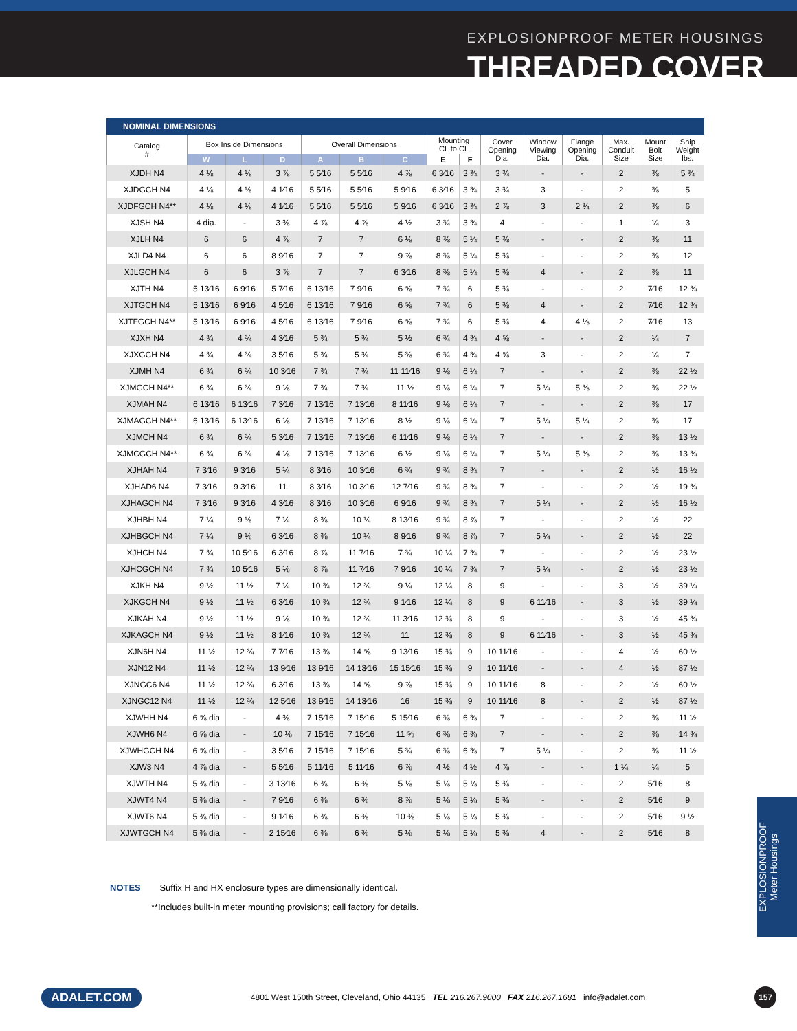EXPLOSIONPROOF METER HOUSINGS
THREADED COVER
NOMINAL DIMENSIONS
| Catalog # | Box Inside Dimensions | | | Overall Dimensions | | | Mounting CL to CL | | Cover Opening Dia. | Window Viewing Dia. | Flange Opening Dia. | Max. Conduit Size | Mount Bolt Size | Ship Weight lbs. |
| --- | --- | --- | --- | --- | --- | --- | --- | --- | --- | --- | --- | --- | --- | --- |
| | W | L | D | A | B | C | E | F | | | | | | |
| XJDH N4 | 4 ⅛ | 4 ⅛ | 3 ⅞ | 5 5⁄16 | 5 5⁄16 | 4 ⅞ | 6 3⁄16 | 3 ¾ | 3 ¾ | - | - | 2 | ⅜ | 5 ¾ |
| XJDGCH N4 | 4 ⅛ | 4 ⅛ | 4 1⁄16 | 5 5⁄16 | 5 5⁄16 | 5 9⁄16 | 6 3⁄16 | 3 ¾ | 3 ¾ | 3 | - | 2 | ⅜ | 5 |
| XJDFGCH N4** | 4 ⅛ | 4 ⅛ | 4 1⁄16 | 5 5⁄16 | 5 5⁄16 | 5 9⁄16 | 6 3⁄16 | 3 ¾ | 2 ⅞ | 3 | 2 ¾ | 2 | ⅜ | 6 |
| XJSH N4 | 4 dia. | - | 3 ⅜ | 4 ⅞ | 4 ⅞ | 4 ½ | 3 ¾ | 3 ¾ | 4 | - | - | 1 | ¼ | 3 |
| XJLH N4 | 6 | 6 | 4 ⅞ | 7 | 7 | 6 ⅛ | 8 ⅜ | 5 ¼ | 5 ⅜ | - | - | 2 | ⅜ | 11 |
| XJLD4 N4 | 6 | 6 | 8 9⁄16 | 7 | 7 | 9 ⅞ | 8 ⅜ | 5 ¼ | 5 ⅜ | - | - | 2 | ⅜ | 12 |
| XJLGCH N4 | 6 | 6 | 3 ⅞ | 7 | 7 | 6 3⁄16 | 8 ⅜ | 5 ¼ | 5 ⅜ | 4 | - | 2 | ⅜ | 11 |
| XJTH N4 | 5 13⁄16 | 6 9⁄16 | 5 7⁄16 | 6 13⁄16 | 7 9⁄16 | 6 ⅝ | 7 ¾ | 6 | 5 ⅜ | - | - | 2 | 7⁄16 | 12 ¾ |
| XJTGCH N4 | 5 13⁄16 | 6 9⁄16 | 4 5⁄16 | 6 13⁄16 | 7 9⁄16 | 6 ⅝ | 7 ¾ | 6 | 5 ⅜ | 4 | - | 2 | 7⁄16 | 12 ¾ |
| XJTFGCH N4** | 5 13⁄16 | 6 9⁄16 | 4 5⁄16 | 6 13⁄16 | 7 9⁄16 | 6 ⅝ | 7 ¾ | 6 | 5 ⅜ | 4 | 4 ⅛ | 2 | 7⁄16 | 13 |
| XJXH N4 | 4 ¾ | 4 ¾ | 4 3⁄16 | 5 ¾ | 5 ¾ | 5 ½ | 6 ¾ | 4 ¾ | 4 ⅝ | - | - | 2 | ¼ | 7 |
| XJXGCH N4 | 4 ¾ | 4 ¾ | 3 5⁄16 | 5 ¾ | 5 ¾ | 5 ⅜ | 6 ¾ | 4 ¾ | 4 ⅝ | 3 | - | 2 | ¼ | 7 |
| XJMH N4 | 6 ¾ | 6 ¾ | 10 3⁄16 | 7 ¾ | 7 ¾ | 11 11⁄16 | 9 ⅛ | 6 ¼ | 7 | - | - | 2 | ⅜ | 22 ½ |
| XJMGCH N4** | 6 ¾ | 6 ¾ | 9 ⅛ | 7 ¾ | 7 ¾ | 11 ½ | 9 ⅛ | 6 ¼ | 7 | 5 ¼ | 5 ⅜ | 2 | ⅜ | 22 ½ |
| XJMAH N4 | 6 13⁄16 | 6 13⁄16 | 7 3⁄16 | 7 13⁄16 | 7 13⁄16 | 8 11⁄16 | 9 ⅛ | 6 ¼ | 7 | - | - | 2 | ⅜ | 17 |
| XJMAGCH N4** | 6 13⁄16 | 6 13⁄16 | 6 ⅛ | 7 13⁄16 | 7 13⁄16 | 8 ½ | 9 ⅛ | 6 ¼ | 7 | 5 ¼ | 5 ¼ | 2 | ⅜ | 17 |
| XJMCH N4 | 6 ¾ | 6 ¾ | 5 3⁄16 | 7 13⁄16 | 7 13⁄16 | 6 11⁄16 | 9 ⅛ | 6 ¼ | 7 | - | - | 2 | ⅜ | 13 ½ |
| XJMCGCH N4** | 6 ¾ | 6 ¾ | 4 ⅛ | 7 13⁄16 | 7 13⁄16 | 6 ½ | 9 ⅛ | 6 ¼ | 7 | 5 ¼ | 5 ⅜ | 2 | ⅜ | 13 ¾ |
| XJHAH N4 | 7 3⁄16 | 9 3⁄16 | 5 ¼ | 8 3⁄16 | 10 3⁄16 | 6 ¾ | 9 ¾ | 8 ¾ | 7 | - | - | 2 | ½ | 16 ½ |
| XJHAD6 N4 | 7 3⁄16 | 9 3⁄16 | 11 | 8 3⁄16 | 10 3⁄16 | 12 7⁄16 | 9 ¾ | 8 ¾ | 7 | - | - | 2 | ½ | 19 ¾ |
| XJHAGCH N4 | 7 3⁄16 | 9 3⁄16 | 4 3⁄16 | 8 3⁄16 | 10 3⁄16 | 6 9⁄16 | 9 ¾ | 8 ¾ | 7 | 5 ¼ | - | 2 | ½ | 16 ½ |
| XJHBH N4 | 7 ¼ | 9 ⅛ | 7 ¼ | 8 ⅜ | 10 ¼ | 8 13⁄16 | 9 ¾ | 8 ⅞ | 7 | - | - | 2 | ½ | 22 |
| XJHBGCH N4 | 7 ¼ | 9 ⅛ | 6 3⁄16 | 8 ⅜ | 10 ¼ | 8 9⁄16 | 9 ¾ | 8 ⅞ | 7 | 5 ¼ | - | 2 | ½ | 22 |
| XJHCH N4 | 7 ¾ | 10 5⁄16 | 6 3⁄16 | 8 ⅞ | 11 7⁄16 | 7 ¾ | 10 ¼ | 7 ¾ | 7 | - | - | 2 | ½ | 23 ½ |
| XJHCGCH N4 | 7 ¾ | 10 5⁄16 | 5 ⅛ | 8 ⅞ | 11 7⁄16 | 7 9⁄16 | 10 ¼ | 7 ¾ | 7 | 5 ¼ | - | 2 | ½ | 23 ½ |
| XJKH N4 | 9 ½ | 11 ½ | 7 ¼ | 10 ¾ | 12 ¾ | 9 ¼ | 12 ¼ | 8 | 9 | - | - | 3 | ½ | 39 ¼ |
| XJKGCH N4 | 9 ½ | 11 ½ | 6 3⁄16 | 10 ¾ | 12 ¾ | 9 1⁄16 | 12 ¼ | 8 | 9 | 6 11⁄16 | - | 3 | ½ | 39 ¼ |
| XJKAH N4 | 9 ½ | 11 ½ | 9 ⅛ | 10 ¾ | 12 ¾ | 11 3⁄16 | 12 ⅜ | 8 | 9 | - | - | 3 | ½ | 45 ¾ |
| XJKAGCH N4 | 9 ½ | 11 ½ | 8 1⁄16 | 10 ¾ | 12 ¾ | 11 | 12 ⅜ | 8 | 9 | 6 11⁄16 | - | 3 | ½ | 45 ¾ |
| XJN6H N4 | 11 ½ | 12 ¾ | 7 7⁄16 | 13 ⅜ | 14 ⅝ | 9 13⁄16 | 15 ⅜ | 9 | 10 11⁄16 | - | - | 4 | ½ | 60 ½ |
| XJN12 N4 | 11 ½ | 12 ¾ | 13 9⁄16 | 13 9⁄16 | 14 13⁄16 | 15 15⁄16 | 15 ⅜ | 9 | 10 11⁄16 | - | - | 4 | ½ | 87 ½ |
| XJNGC6 N4 | 11 ½ | 12 ¾ | 6 3⁄16 | 13 ⅜ | 14 ⅝ | 9 ⅞ | 15 ⅜ | 9 | 10 11⁄16 | 8 | - | 2 | ½ | 60 ½ |
| XJNGC12 N4 | 11 ½ | 12 ¾ | 12 5⁄16 | 13 9⁄16 | 14 13⁄16 | 16 | 15 ⅜ | 9 | 10 11⁄16 | 8 | - | 2 | ½ | 87 ½ |
| XJWHH N4 | 6 ⅝ dia | - | 4 ⅜ | 7 15⁄16 | 7 15⁄16 | 5 15⁄16 | 6 ⅜ | 6 ⅜ | 7 | - | - | 2 | ⅜ | 11 ½ |
| XJWH6 N4 | 6 ⅝ dia | - | 10 ⅛ | 7 15⁄16 | 7 15⁄16 | 11 ⅝ | 6 ⅜ | 6 ⅜ | 7 | - | - | 2 | ⅜ | 14 ¾ |
| XJWHGCH N4 | 6 ⅝ dia | - | 3 5⁄16 | 7 15⁄16 | 7 15⁄16 | 5 ¾ | 6 ⅜ | 6 ⅜ | 7 | 5 ¼ | - | 2 | ⅜ | 11 ½ |
| XJW3 N4 | 4 ⅞ dia | - | 5 5⁄16 | 5 11⁄16 | 5 11⁄16 | 6 ⅞ | 4 ½ | 4 ½ | 4 ⅞ | - | - | 1 ¼ | ¼ | 5 |
| XJWTH N4 | 5 ⅜ dia | - | 3 13⁄16 | 6 ⅜ | 6 ⅜ | 5 ⅛ | 5 ⅛ | 5 ⅛ | 5 ⅜ | - | - | 2 | 5⁄16 | 8 |
| XJWT4 N4 | 5 ⅜ dia | - | 7 9⁄16 | 6 ⅜ | 6 ⅜ | 8 ⅞ | 5 ⅛ | 5 ⅛ | 5 ⅜ | - | - | 2 | 5⁄16 | 9 |
| XJWT6 N4 | 5 ⅜ dia | - | 9 1⁄16 | 6 ⅜ | 6 ⅜ | 10 ⅜ | 5 ⅛ | 5 ⅛ | 5 ⅜ | - | - | 2 | 5⁄16 | 9 ½ |
| XJWTGCH N4 | 5 ⅜ dia | - | 2 15⁄16 | 6 ⅜ | 6 ⅜ | 5 ⅛ | 5 ⅛ | 5 ⅛ | 5 ⅜ | 4 | - | 2 | 5⁄16 | 8 |
NOTES Suffix H and HX enclosure types are dimensionally identical.
**Includes built-in meter mounting provisions; call factory for details.
EXPLOSIONPROOF
Meter Housings
ADALET.COM 4801 West 150th Street, Cleveland, Ohio 44135 TEL 216.267.9000 FAX 216.267.1681 info@adalet.com 157